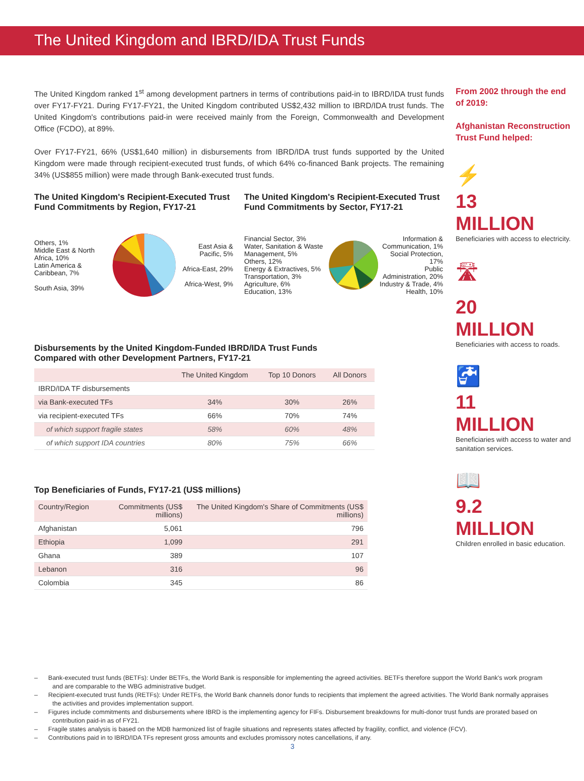The United Kingdom and IBRD/IDA Trust Funds
The United Kingdom ranked 1<sup>st</sup> among development partners in terms of contributions paid-in to IBRD/IDA trust funds over FY17-FY21. During FY17-FY21, the United Kingdom contributed US$2,432 million to IBRD/IDA trust funds. The United Kingdom's contributions paid-in were received mainly from the Foreign, Commonwealth and Development Office (FCDO), at 89%.
Over FY17-FY21, 66% (US$1,640 million) in disbursements from IBRD/IDA trust funds supported by the United Kingdom were made through recipient-executed trust funds, of which 64% co-financed Bank projects. The remaining 34% (US$855 million) were made through Bank-executed trust funds.
The United Kingdom's Recipient-Executed Trust Fund Commitments by Region, FY17-21
Others, 1%
Middle East & North Africa, 10%
Latin America & Caribbean, 7%
South Asia, 39%
East Asia & Pacific, 5%
Africa-East, 29%
Africa-West, 9%
The United Kingdom's Recipient-Executed Trust Fund Commitments by Sector, FY17-21
Financial Sector, 3%
Water, Sanitation & Waste Management, 5%
Others, 12%
Energy & Extractives, 5%
Transportation, 3%
Agriculture, 6%
Education, 13%
Information & Communication, 1%
Social Protection, 17%
Public Administration, 20%
Industry & Trade, 4%
Health, 10%
Disbursements by the United Kingdom-Funded IBRD/IDA Trust Funds
Compared with other Development Partners, FY17-21
| | The United Kingdom | Top 10 Donors | All Donors |
| --- | --- | --- | --- |
| IBRD/IDA TF disbursements | | | |
| via Bank-executed TFs | 34% | 30% | 26% |
| via recipient-executed TFs | 66% | 70% | 74% |
| of which support fragile states | 58% | 60% | 48% |
| of which support IDA countries | 80% | 75% | 66% |
Top Beneficiaries of Funds, FY17-21 (US$ millions)
| Country/Region | Commitments (US$ millions) | The United Kingdom's Share of Commitments (US$ millions) |
| --- | --- | --- |
| Afghanistan | 5,061 | 796 |
| Ethiopia | 1,099 | 291 |
| Ghana | 389 | 107 |
| Lebanon | 316 | 96 |
| Colombia | 345 | 86 |
From 2002 through the end of 2019:
Afghanistan Reconstruction Trust Fund helped:
⚡
13
MILLION
Beneficiaries with access to electricity.
🛣
20
MILLION
Beneficiaries with access to roads.
🚰
11
MILLION
Beneficiaries with access to water and sanitation services.
📖
9.2
MILLION
Children enrolled in basic education.
– Bank-executed trust funds (BETFs): Under BETFs, the World Bank is responsible for implementing the agreed activities. BETFs therefore support the World Bank's work program and are comparable to the WBG administrative budget.
– Recipient-executed trust funds (RETFs): Under RETFs, the World Bank channels donor funds to recipients that implement the agreed activities. The World Bank normally appraises the activities and provides implementation support.
– Figures include commitments and disbursements where IBRD is the implementing agency for FIFs. Disbursement breakdowns for multi-donor trust funds are prorated based on contribution paid-in as of FY21.
– Fragile states analysis is based on the MDB harmonized list of fragile situations and represents states affected by fragility, conflict, and violence (FCV).
– Contributions paid in to IBRD/IDA TFs represent gross amounts and excludes promissory notes cancellations, if any.
3